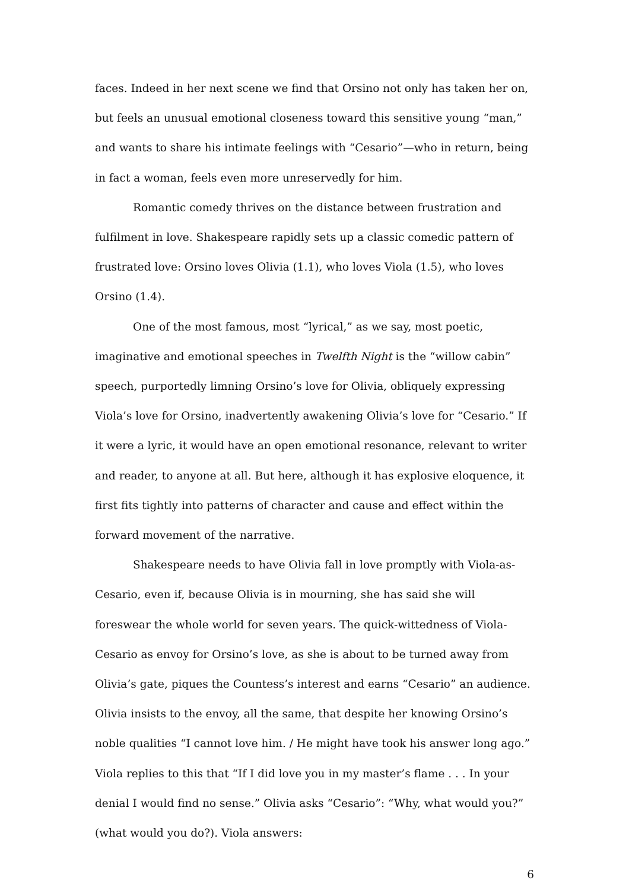faces. Indeed in her next scene we find that Orsino not only has taken her on, but feels an unusual emotional closeness toward this sensitive young “man,” and wants to share his intimate feelings with “Cesario”—who in return, being in fact a woman, feels even more unreservedly for him.
Romantic comedy thrives on the distance between frustration and fulfilment in love. Shakespeare rapidly sets up a classic comedic pattern of frustrated love: Orsino loves Olivia (1.1), who loves Viola (1.5), who loves Orsino (1.4).
One of the most famous, most “lyrical,” as we say, most poetic, imaginative and emotional speeches in Twelfth Night is the “willow cabin” speech, purportedly limning Orsino’s love for Olivia, obliquely expressing Viola’s love for Orsino, inadvertently awakening Olivia’s love for “Cesario.” If it were a lyric, it would have an open emotional resonance, relevant to writer and reader, to anyone at all. But here, although it has explosive eloquence, it first fits tightly into patterns of character and cause and effect within the forward movement of the narrative.
Shakespeare needs to have Olivia fall in love promptly with Viola-as-Cesario, even if, because Olivia is in mourning, she has said she will foreswear the whole world for seven years. The quick-wittedness of Viola-Cesario as envoy for Orsino’s love, as she is about to be turned away from Olivia’s gate, piques the Countess’s interest and earns “Cesario” an audience. Olivia insists to the envoy, all the same, that despite her knowing Orsino’s noble qualities “I cannot love him. / He might have took his answer long ago.” Viola replies to this that “If I did love you in my master’s flame . . . In your denial I would find no sense.” Olivia asks “Cesario”: “Why, what would you?” (what would you do?). Viola answers:
6